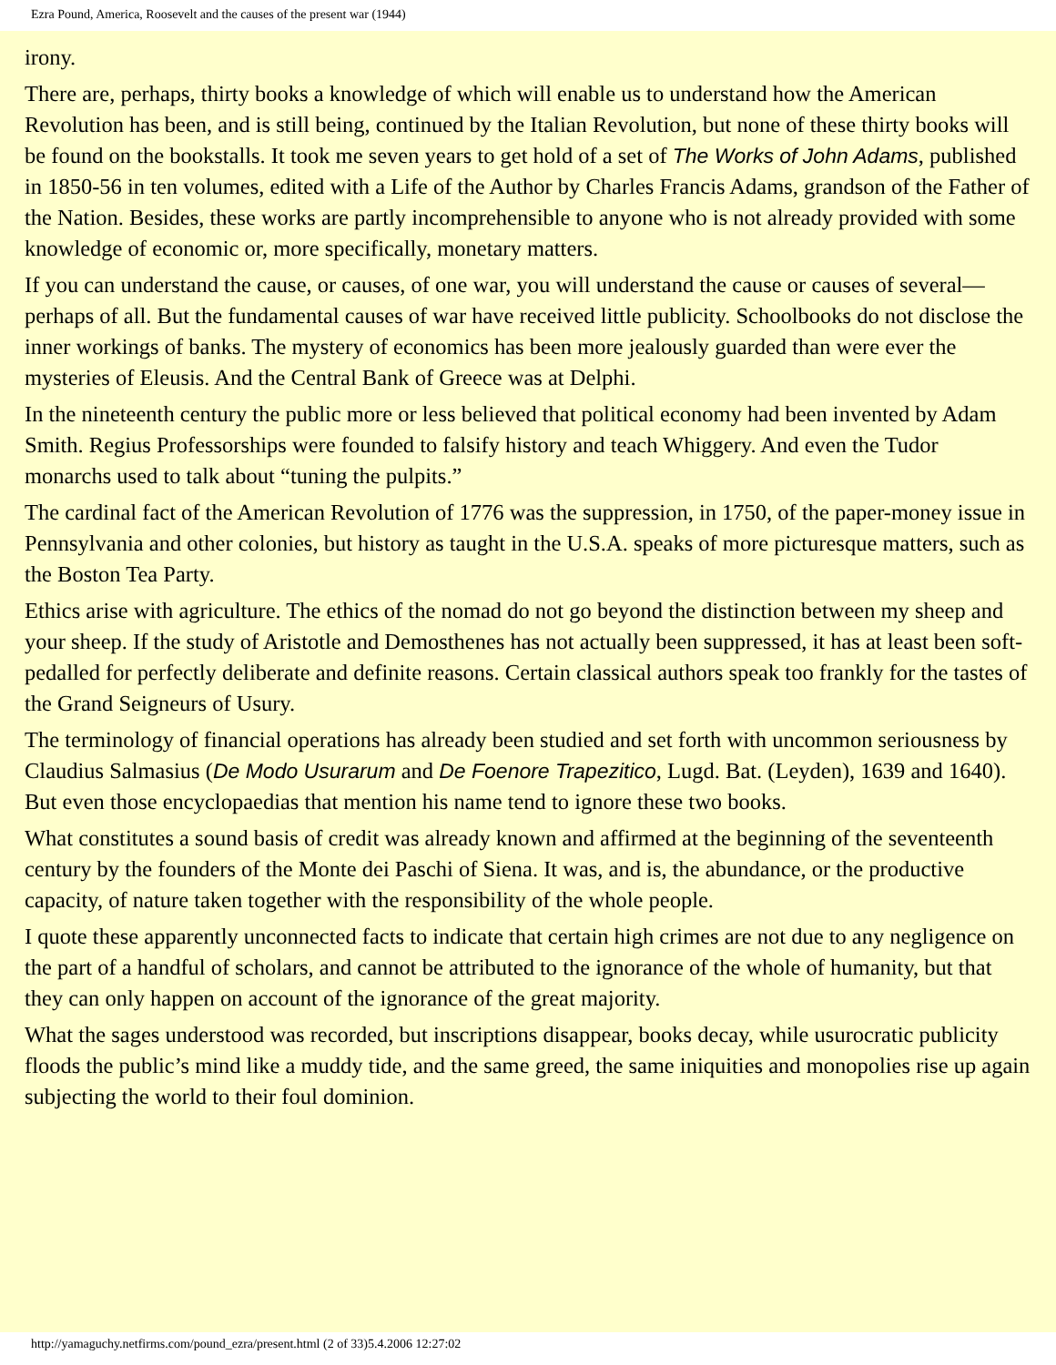Ezra Pound, America, Roosevelt and the causes of the present war (1944)
irony.
There are, perhaps, thirty books a knowledge of which will enable us to understand how the American Revolution has been, and is still being, continued by the Italian Revolution, but none of these thirty books will be found on the bookstalls. It took me seven years to get hold of a set of The Works of John Adams, published in 1850-56 in ten volumes, edited with a Life of the Author by Charles Francis Adams, grandson of the Father of the Nation. Besides, these works are partly incomprehensible to anyone who is not already provided with some knowledge of economic or, more specifically, monetary matters.
If you can understand the cause, or causes, of one war, you will understand the cause or causes of several—perhaps of all. But the fundamental causes of war have received little publicity. Schoolbooks do not disclose the inner workings of banks. The mystery of economics has been more jealously guarded than were ever the mysteries of Eleusis. And the Central Bank of Greece was at Delphi.
In the nineteenth century the public more or less believed that political economy had been invented by Adam Smith. Regius Professorships were founded to falsify history and teach Whiggery. And even the Tudor monarchs used to talk about “tuning the pulpits.”
The cardinal fact of the American Revolution of 1776 was the suppression, in 1750, of the paper-money issue in Pennsylvania and other colonies, but history as taught in the U.S.A. speaks of more picturesque matters, such as the Boston Tea Party.
Ethics arise with agriculture. The ethics of the nomad do not go beyond the distinction between my sheep and your sheep. If the study of Aristotle and Demosthenes has not actually been suppressed, it has at least been soft-pedalled for perfectly deliberate and definite reasons. Certain classical authors speak too frankly for the tastes of the Grand Seigneurs of Usury.
The terminology of financial operations has already been studied and set forth with uncommon seriousness by Claudius Salmasius (De Modo Usurarum and De Foenore Trapezitico, Lugd. Bat. (Leyden), 1639 and 1640). But even those encyclopaedias that mention his name tend to ignore these two books.
What constitutes a sound basis of credit was already known and affirmed at the beginning of the seventeenth century by the founders of the Monte dei Paschi of Siena. It was, and is, the abundance, or the productive capacity, of nature taken together with the responsibility of the whole people.
I quote these apparently unconnected facts to indicate that certain high crimes are not due to any negligence on the part of a handful of scholars, and cannot be attributed to the ignorance of the whole of humanity, but that they can only happen on account of the ignorance of the great majority.
What the sages understood was recorded, but inscriptions disappear, books decay, while usurocratic publicity floods the public’s mind like a muddy tide, and the same greed, the same iniquities and monopolies rise up again subjecting the world to their foul dominion.
http://yamaguchy.netfirms.com/pound_ezra/present.html (2 of 33)5.4.2006 12:27:02